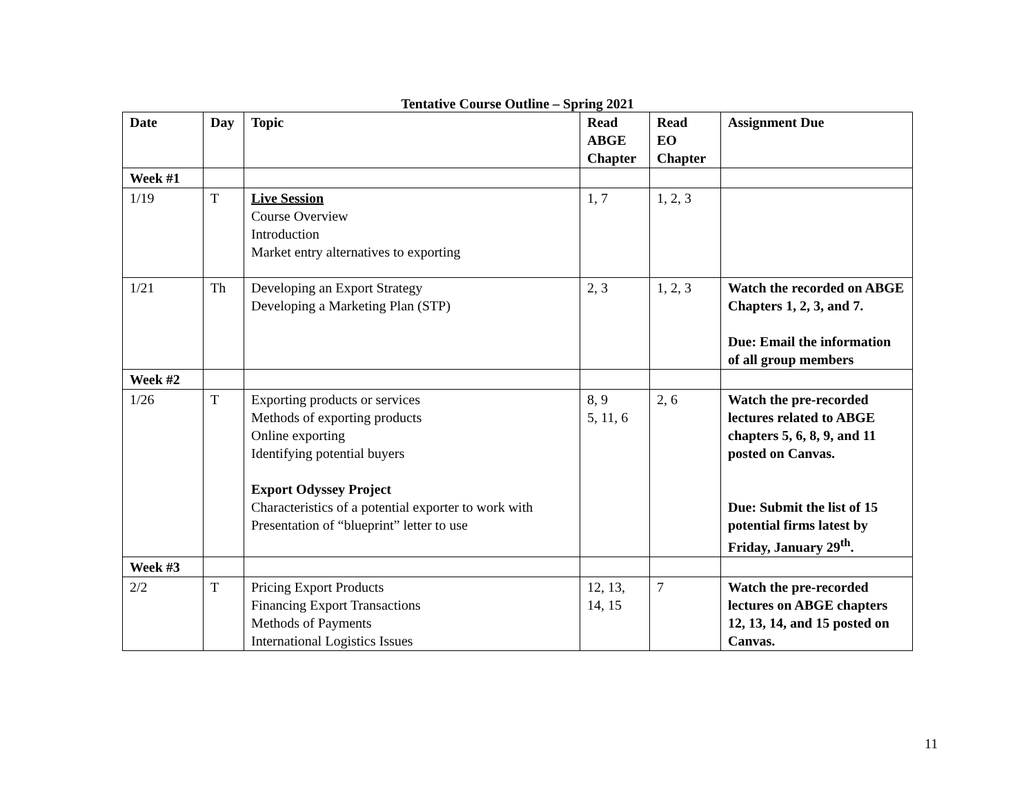Tentative Course Outline – Spring 2021
| Date | Day | Topic | Read ABGE Chapter | Read EO Chapter | Assignment Due |
| --- | --- | --- | --- | --- | --- |
| Week #1 | | | | | |
| 1/19 | T | Live Session Course Overview Introduction Market entry alternatives to exporting | 1, 7 | 1, 2, 3 | |
| 1/21 | Th | Developing an Export Strategy Developing a Marketing Plan (STP) | 2, 3 | 1, 2, 3 | Watch the recorded on ABGE Chapters 1, 2, 3, and 7. Due: Email the information of all group members |
| Week #2 | | | | | |
| 1/26 | T | Exporting products or services Methods of exporting products Online exporting Identifying potential buyers Export Odyssey Project Characteristics of a potential exporter to work with Presentation of “blueprint” letter to use | 8, 9 5, 11, 6 | 2, 6 | Watch the pre-recorded lectures related to ABGE chapters 5, 6, 8, 9, and 11 posted on Canvas. Due: Submit the list of 15 potential firms latest by Friday, January 29<sup>th</sup>. |
| Week #3 | | | | | |
| 2/2 | T | Pricing Export Products Financing Export Transactions Methods of Payments International Logistics Issues | 12, 13, 14, 15 | 7 | Watch the pre-recorded lectures on ABGE chapters 12, 13, 14, and 15 posted on Canvas. |
11